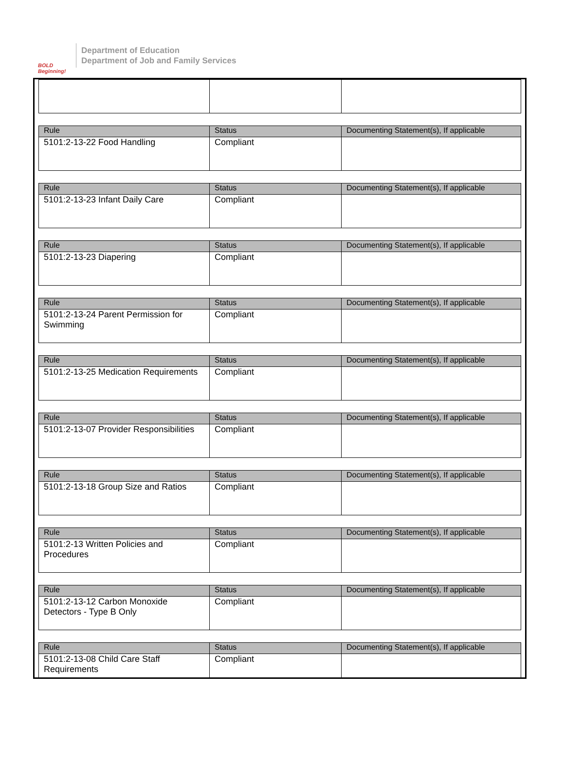BOLD Beginning!
Department of Education
Department of Job and Family Services
| Rule | Status | Documenting Statement(s), If applicable |
| --- | --- | --- |
| 5101:2-13-22 Food Handling | Compliant | |
| Rule | Status | Documenting Statement(s), If applicable |
| --- | --- | --- |
| 5101:2-13-23 Infant Daily Care | Compliant | |
| Rule | Status | Documenting Statement(s), If applicable |
| --- | --- | --- |
| 5101:2-13-23 Diapering | Compliant | |
| Rule | Status | Documenting Statement(s), If applicable |
| --- | --- | --- |
| 5101:2-13-24 Parent Permission for Swimming | Compliant | |
| Rule | Status | Documenting Statement(s), If applicable |
| --- | --- | --- |
| 5101:2-13-25 Medication Requirements | Compliant | |
| Rule | Status | Documenting Statement(s), If applicable |
| --- | --- | --- |
| 5101:2-13-07 Provider Responsibilities | Compliant | |
| Rule | Status | Documenting Statement(s), If applicable |
| --- | --- | --- |
| 5101:2-13-18 Group Size and Ratios | Compliant | |
| Rule | Status | Documenting Statement(s), If applicable |
| --- | --- | --- |
| 5101:2-13 Written Policies and Procedures | Compliant | |
| Rule | Status | Documenting Statement(s), If applicable |
| --- | --- | --- |
| 5101:2-13-12 Carbon Monoxide Detectors - Type B Only | Compliant | |
| Rule | Status | Documenting Statement(s), If applicable |
| --- | --- | --- |
| 5101:2-13-08 Child Care Staff Requirements | Compliant | |